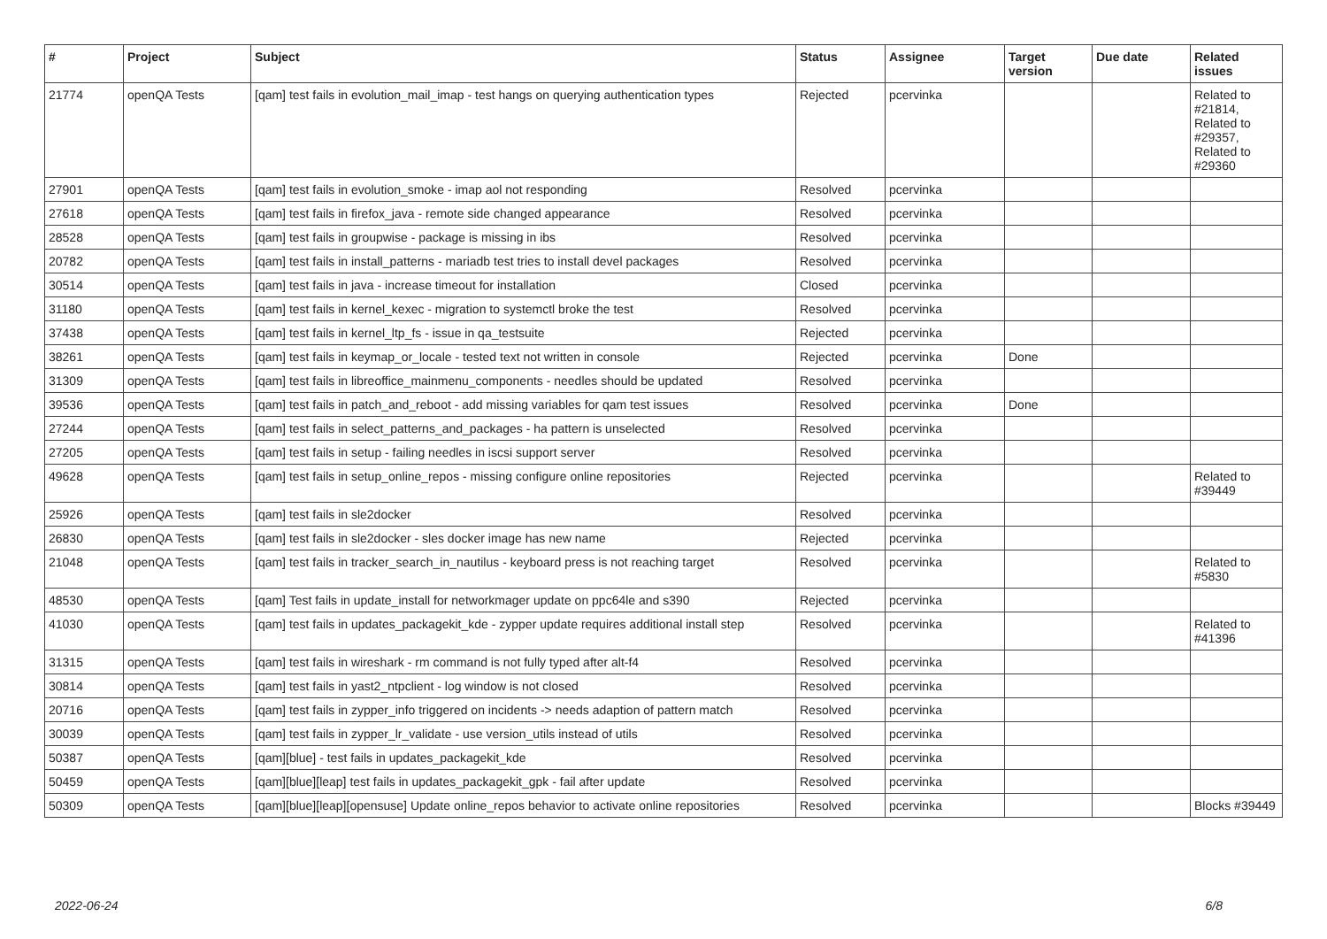| # | Project | Subject | Status | Assignee | Target version | Due date | Related issues |
| --- | --- | --- | --- | --- | --- | --- | --- |
| 21774 | openQA Tests | [qam] test fails in evolution_mail_imap - test hangs on querying authentication types | Rejected | pcervinka | | | Related to #21814, Related to #29357, Related to #29360 |
| 27901 | openQA Tests | [qam] test fails in evolution_smoke - imap aol not responding | Resolved | pcervinka | | | |
| 27618 | openQA Tests | [qam] test fails in firefox_java - remote side changed appearance | Resolved | pcervinka | | | |
| 28528 | openQA Tests | [qam] test fails in groupwise - package is missing in ibs | Resolved | pcervinka | | | |
| 20782 | openQA Tests | [qam] test fails in install_patterns - mariadb test tries to install devel packages | Resolved | pcervinka | | | |
| 30514 | openQA Tests | [qam] test fails in java - increase timeout for installation | Closed | pcervinka | | | |
| 31180 | openQA Tests | [qam] test fails in kernel_kexec - migration to systemctl broke the test | Resolved | pcervinka | | | |
| 37438 | openQA Tests | [qam] test fails in kernel_ltp_fs - issue in qa_testsuite | Rejected | pcervinka | | | |
| 38261 | openQA Tests | [qam] test fails in keymap_or_locale - tested text not written in console | Rejected | pcervinka | Done | | |
| 31309 | openQA Tests | [qam] test fails in libreoffice_mainmenu_components - needles should be updated | Resolved | pcervinka | | | |
| 39536 | openQA Tests | [qam] test fails in patch_and_reboot - add missing variables for qam test issues | Resolved | pcervinka | Done | | |
| 27244 | openQA Tests | [qam] test fails in select_patterns_and_packages - ha pattern is unselected | Resolved | pcervinka | | | |
| 27205 | openQA Tests | [qam] test fails in setup - failing needles in iscsi support server | Resolved | pcervinka | | | |
| 49628 | openQA Tests | [qam] test fails in setup_online_repos - missing configure online repositories | Rejected | pcervinka | | | Related to #39449 |
| 25926 | openQA Tests | [qam] test fails in sle2docker | Resolved | pcervinka | | | |
| 26830 | openQA Tests | [qam] test fails in sle2docker - sles docker image has new name | Rejected | pcervinka | | | |
| 21048 | openQA Tests | [qam] test fails in tracker_search_in_nautilus - keyboard press is not reaching target | Resolved | pcervinka | | | Related to #5830 |
| 48530 | openQA Tests | [qam] Test fails in update_install for networkmager update on ppc64le and s390 | Rejected | pcervinka | | | |
| 41030 | openQA Tests | [qam] test fails in updates_packagekit_kde - zypper update requires additional install step | Resolved | pcervinka | | | Related to #41396 |
| 31315 | openQA Tests | [qam] test fails in wireshark - rm command is not fully typed after alt-f4 | Resolved | pcervinka | | | |
| 30814 | openQA Tests | [qam] test fails in yast2_ntpclient - log window is not closed | Resolved | pcervinka | | | |
| 20716 | openQA Tests | [qam] test fails in zypper_info triggered on incidents -> needs adaption of pattern match | Resolved | pcervinka | | | |
| 30039 | openQA Tests | [qam] test fails in zypper_lr_validate - use version_utils instead of utils | Resolved | pcervinka | | | |
| 50387 | openQA Tests | [qam][blue] - test fails in updates_packagekit_kde | Resolved | pcervinka | | | |
| 50459 | openQA Tests | [qam][blue][leap] test fails in updates_packagekit_gpk - fail after update | Resolved | pcervinka | | | |
| 50309 | openQA Tests | [qam][blue][leap][opensuse] Update online_repos behavior to activate online repositories | Resolved | pcervinka | | | Blocks #39449 |
2022-06-24 6/8